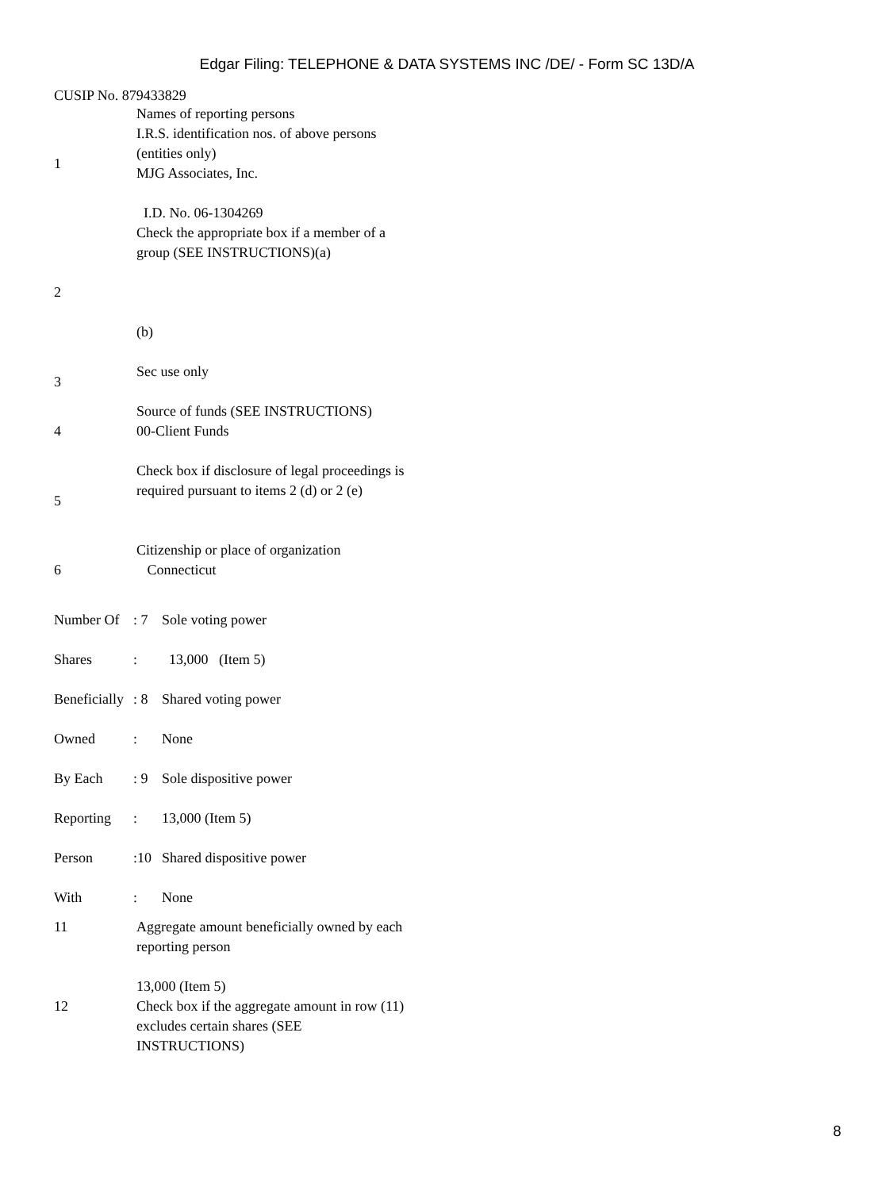Edgar Filing: TELEPHONE & DATA SYSTEMS INC /DE/ - Form SC 13D/A
CUSIP No. 879433829
| 1 | Names of reporting persons I.R.S. identification nos. of above persons (entities only) MJG Associates, Inc. I.D. No. 06-1304269 |
| 2 | Check the appropriate box if a member of a group (SEE INSTRUCTIONS)(a) (b) |
| 3 | Sec use only |
| 4 | Source of funds (SEE INSTRUCTIONS) 00-Client Funds |
| 5 | Check box if disclosure of legal proceedings is required pursuant to items 2 (d) or 2 (e) |
| 6 | Citizenship or place of organization Connecticut |
| Number Of | : 7 | Sole voting power |
| Shares | : | 13,000 (Item 5) |
| Beneficially | : 8 | Shared voting power |
| Owned | : | None |
| By Each | : 9 | Sole dispositive power |
| Reporting | : | 13,000 (Item 5) |
| Person | :10 | Shared dispositive power |
| With | : | None |
| 11 | Aggregate amount beneficially owned by each reporting person 13,000 (Item 5) |
| 12 | Check box if the aggregate amount in row (11) excludes certain shares (SEE INSTRUCTIONS) |
8